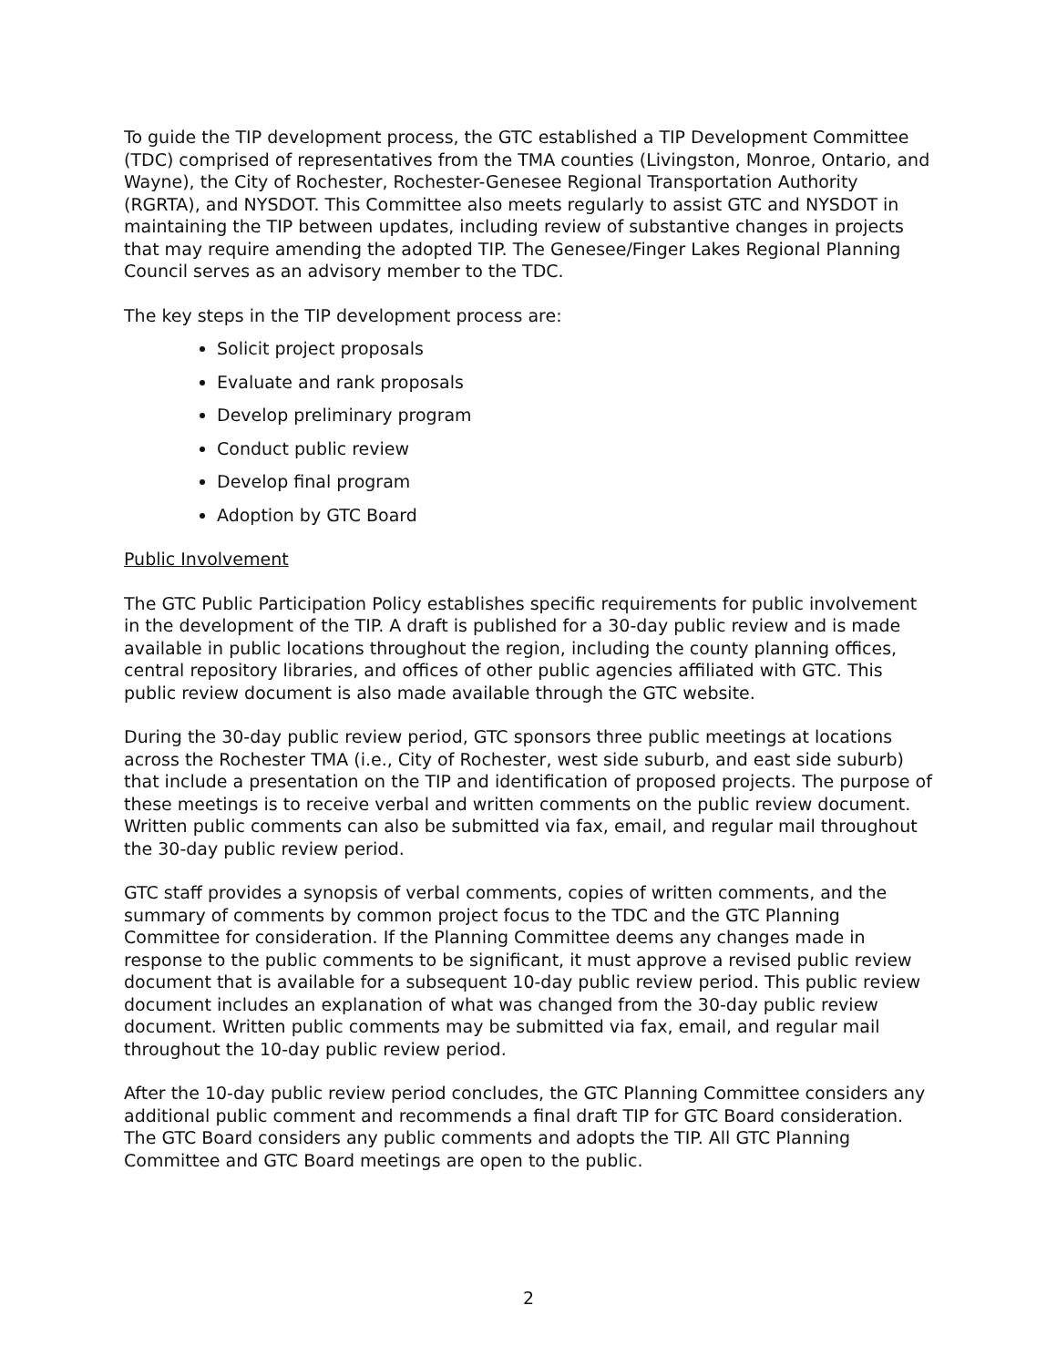To guide the TIP development process, the GTC established a TIP Development Committee (TDC) comprised of representatives from the TMA counties (Livingston, Monroe, Ontario, and Wayne), the City of Rochester, Rochester-Genesee Regional Transportation Authority (RGRTA), and NYSDOT. This Committee also meets regularly to assist GTC and NYSDOT in maintaining the TIP between updates, including review of substantive changes in projects that may require amending the adopted TIP. The Genesee/Finger Lakes Regional Planning Council serves as an advisory member to the TDC.
The key steps in the TIP development process are:
Solicit project proposals
Evaluate and rank proposals
Develop preliminary program
Conduct public review
Develop final program
Adoption by GTC Board
Public Involvement
The GTC Public Participation Policy establishes specific requirements for public involvement in the development of the TIP. A draft is published for a 30-day public review and is made available in public locations throughout the region, including the county planning offices, central repository libraries, and offices of other public agencies affiliated with GTC. This public review document is also made available through the GTC website.
During the 30-day public review period, GTC sponsors three public meetings at locations across the Rochester TMA (i.e., City of Rochester, west side suburb, and east side suburb) that include a presentation on the TIP and identification of proposed projects. The purpose of these meetings is to receive verbal and written comments on the public review document. Written public comments can also be submitted via fax, email, and regular mail throughout the 30-day public review period.
GTC staff provides a synopsis of verbal comments, copies of written comments, and the summary of comments by common project focus to the TDC and the GTC Planning Committee for consideration. If the Planning Committee deems any changes made in response to the public comments to be significant, it must approve a revised public review document that is available for a subsequent 10-day public review period. This public review document includes an explanation of what was changed from the 30-day public review document. Written public comments may be submitted via fax, email, and regular mail throughout the 10-day public review period.
After the 10-day public review period concludes, the GTC Planning Committee considers any additional public comment and recommends a final draft TIP for GTC Board consideration. The GTC Board considers any public comments and adopts the TIP. All GTC Planning Committee and GTC Board meetings are open to the public.
2